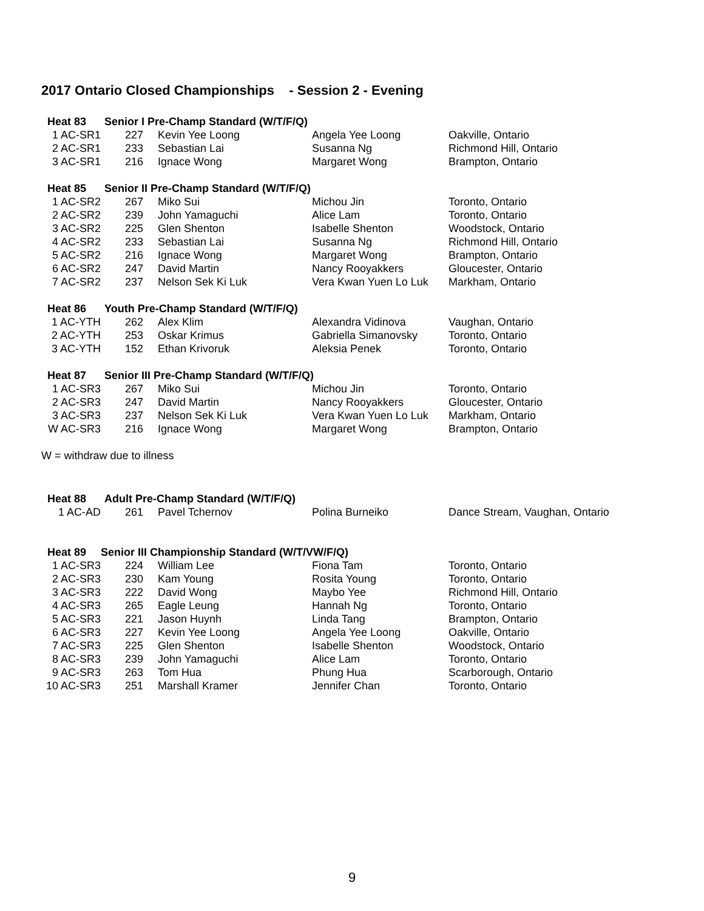2017 Ontario Closed Championships - Session 2 - Evening
| Heat 83 | Senior I Pre-Champ Standard (W/T/F/Q) | | | |
| --- | --- | --- | --- | --- |
| 1 AC-SR1 | 227 | Kevin Yee Loong | Angela Yee Loong | Oakville, Ontario |
| 2 AC-SR1 | 233 | Sebastian Lai | Susanna Ng | Richmond Hill, Ontario |
| 3 AC-SR1 | 216 | Ignace Wong | Margaret Wong | Brampton, Ontario |
| Heat 85 | Senior II Pre-Champ Standard (W/T/F/Q) | | | |
| --- | --- | --- | --- | --- |
| 1 AC-SR2 | 267 | Miko Sui | Michou Jin | Toronto, Ontario |
| 2 AC-SR2 | 239 | John Yamaguchi | Alice Lam | Toronto, Ontario |
| 3 AC-SR2 | 225 | Glen Shenton | Isabelle Shenton | Woodstock, Ontario |
| 4 AC-SR2 | 233 | Sebastian Lai | Susanna Ng | Richmond Hill, Ontario |
| 5 AC-SR2 | 216 | Ignace Wong | Margaret Wong | Brampton, Ontario |
| 6 AC-SR2 | 247 | David Martin | Nancy Rooyakkers | Gloucester, Ontario |
| 7 AC-SR2 | 237 | Nelson Sek Ki Luk | Vera Kwan Yuen Lo Luk | Markham, Ontario |
| Heat 86 | Youth Pre-Champ Standard (W/T/F/Q) | | | |
| --- | --- | --- | --- | --- |
| 1 AC-YTH | 262 | Alex Klim | Alexandra Vidinova | Vaughan, Ontario |
| 2 AC-YTH | 253 | Oskar Krimus | Gabriella Simanovsky | Toronto, Ontario |
| 3 AC-YTH | 152 | Ethan Krivoruk | Aleksia Penek | Toronto, Ontario |
| Heat 87 | Senior III Pre-Champ Standard (W/T/F/Q) | | | |
| --- | --- | --- | --- | --- |
| 1 AC-SR3 | 267 | Miko Sui | Michou Jin | Toronto, Ontario |
| 2 AC-SR3 | 247 | David Martin | Nancy Rooyakkers | Gloucester, Ontario |
| 3 AC-SR3 | 237 | Nelson Sek Ki Luk | Vera Kwan Yuen Lo Luk | Markham, Ontario |
| W AC-SR3 | 216 | Ignace Wong | Margaret Wong | Brampton, Ontario |
W = withdraw due to illness
| Heat 88 | Adult Pre-Champ Standard (W/T/F/Q) | | | |
| --- | --- | --- | --- | --- |
| 1 AC-AD | 261 | Pavel Tchernov | Polina Burneiko | Dance Stream, Vaughan, Ontario |
| Heat 89 | Senior III Championship Standard (W/T/VW/F/Q) | | | |
| --- | --- | --- | --- | --- |
| 1 AC-SR3 | 224 | William Lee | Fiona Tam | Toronto, Ontario |
| 2 AC-SR3 | 230 | Kam Young | Rosita Young | Toronto, Ontario |
| 3 AC-SR3 | 222 | David Wong | Maybo Yee | Richmond Hill, Ontario |
| 4 AC-SR3 | 265 | Eagle Leung | Hannah Ng | Toronto, Ontario |
| 5 AC-SR3 | 221 | Jason Huynh | Linda Tang | Brampton, Ontario |
| 6 AC-SR3 | 227 | Kevin Yee Loong | Angela Yee Loong | Oakville, Ontario |
| 7 AC-SR3 | 225 | Glen Shenton | Isabelle Shenton | Woodstock, Ontario |
| 8 AC-SR3 | 239 | John Yamaguchi | Alice Lam | Toronto, Ontario |
| 9 AC-SR3 | 263 | Tom Hua | Phung Hua | Scarborough, Ontario |
| 10 AC-SR3 | 251 | Marshall Kramer | Jennifer Chan | Toronto, Ontario |
9